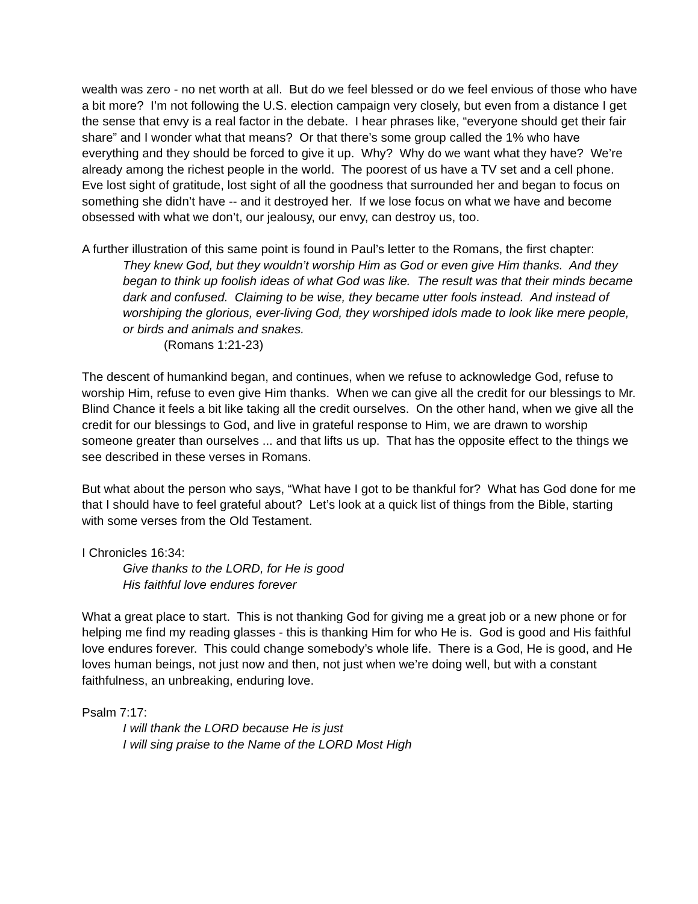wealth was zero - no net worth at all. But do we feel blessed or do we feel envious of those who have a bit more? I’m not following the U.S. election campaign very closely, but even from a distance I get the sense that envy is a real factor in the debate. I hear phrases like, “everyone should get their fair share” and I wonder what that means? Or that there’s some group called the 1% who have everything and they should be forced to give it up. Why? Why do we want what they have? We’re already among the richest people in the world. The poorest of us have a TV set and a cell phone. Eve lost sight of gratitude, lost sight of all the goodness that surrounded her and began to focus on something she didn’t have -- and it destroyed her. If we lose focus on what we have and become obsessed with what we don’t, our jealousy, our envy, can destroy us, too.
A further illustration of this same point is found in Paul’s letter to the Romans, the first chapter:
They knew God, but they wouldn’t worship Him as God or even give Him thanks. And they began to think up foolish ideas of what God was like. The result was that their minds became dark and confused. Claiming to be wise, they became utter fools instead. And instead of worshiping the glorious, ever-living God, they worshiped idols made to look like mere people, or birds and animals and snakes.
(Romans 1:21-23)
The descent of humankind began, and continues, when we refuse to acknowledge God, refuse to worship Him, refuse to even give Him thanks. When we can give all the credit for our blessings to Mr. Blind Chance it feels a bit like taking all the credit ourselves. On the other hand, when we give all the credit for our blessings to God, and live in grateful response to Him, we are drawn to worship someone greater than ourselves ... and that lifts us up. That has the opposite effect to the things we see described in these verses in Romans.
But what about the person who says, “What have I got to be thankful for? What has God done for me that I should have to feel grateful about? Let’s look at a quick list of things from the Bible, starting with some verses from the Old Testament.
I Chronicles 16:34:
Give thanks to the LORD, for He is good
His faithful love endures forever
What a great place to start. This is not thanking God for giving me a great job or a new phone or for helping me find my reading glasses - this is thanking Him for who He is. God is good and His faithful love endures forever. This could change somebody’s whole life. There is a God, He is good, and He loves human beings, not just now and then, not just when we’re doing well, but with a constant faithfulness, an unbreaking, enduring love.
Psalm 7:17:
I will thank the LORD because He is just
I will sing praise to the Name of the LORD Most High